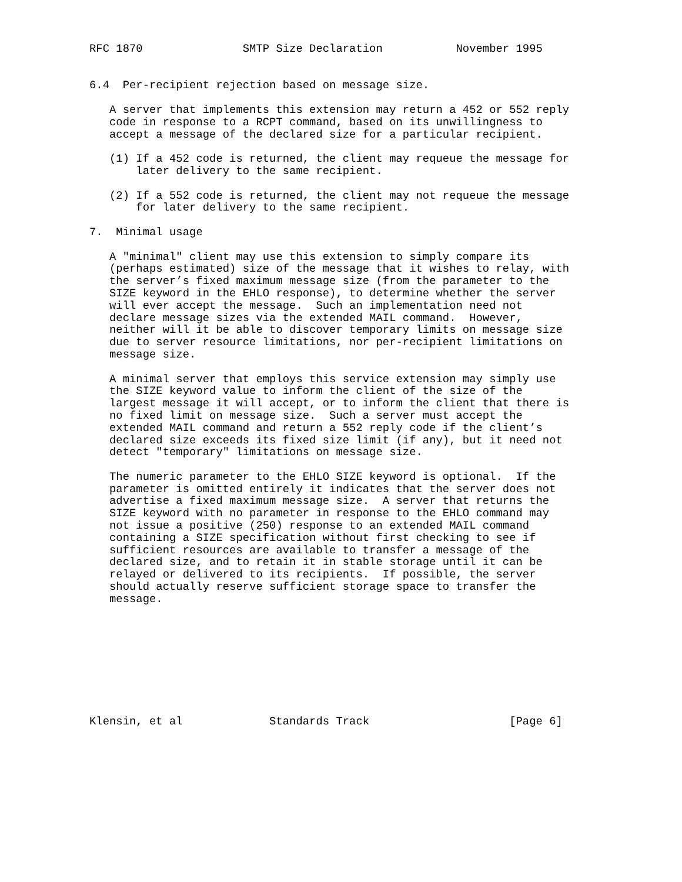RFC 1870               SMTP Size Declaration           November 1995


6.4  Per-recipient rejection based on message size.

   A server that implements this extension may return a 452 or 552 reply
   code in response to a RCPT command, based on its unwillingness to
   accept a message of the declared size for a particular recipient.

   (1) If a 452 code is returned, the client may requeue the message for
       later delivery to the same recipient.

   (2) If a 552 code is returned, the client may not requeue the message
       for later delivery to the same recipient.

7.  Minimal usage

   A "minimal" client may use this extension to simply compare its
   (perhaps estimated) size of the message that it wishes to relay, with
   the server’s fixed maximum message size (from the parameter to the
   SIZE keyword in the EHLO response), to determine whether the server
   will ever accept the message.  Such an implementation need not
   declare message sizes via the extended MAIL command.  However,
   neither will it be able to discover temporary limits on message size
   due to server resource limitations, nor per-recipient limitations on
   message size.

   A minimal server that employs this service extension may simply use
   the SIZE keyword value to inform the client of the size of the
   largest message it will accept, or to inform the client that there is
   no fixed limit on message size.  Such a server must accept the
   extended MAIL command and return a 552 reply code if the client’s
   declared size exceeds its fixed size limit (if any), but it need not
   detect "temporary" limitations on message size.

   The numeric parameter to the EHLO SIZE keyword is optional.  If the
   parameter is omitted entirely it indicates that the server does not
   advertise a fixed maximum message size.  A server that returns the
   SIZE keyword with no parameter in response to the EHLO command may
   not issue a positive (250) response to an extended MAIL command
   containing a SIZE specification without first checking to see if
   sufficient resources are available to transfer a message of the
   declared size, and to retain it in stable storage until it can be
   relayed or delivered to its recipients.  If possible, the server
   should actually reserve sufficient storage space to transfer the
   message.









Klensin, et al             Standards Track                     [Page 6]